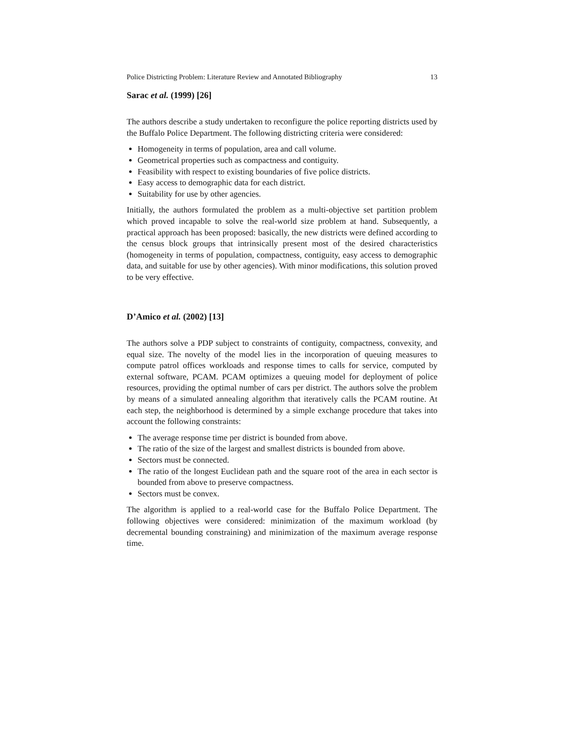Police Districting Problem: Literature Review and Annotated Bibliography 13
Sarac et al. (1999) [26]
The authors describe a study undertaken to reconfigure the police reporting districts used by the Buffalo Police Department. The following districting criteria were considered:
Homogeneity in terms of population, area and call volume.
Geometrical properties such as compactness and contiguity.
Feasibility with respect to existing boundaries of five police districts.
Easy access to demographic data for each district.
Suitability for use by other agencies.
Initially, the authors formulated the problem as a multi-objective set partition problem which proved incapable to solve the real-world size problem at hand. Subsequently, a practical approach has been proposed: basically, the new districts were defined according to the census block groups that intrinsically present most of the desired characteristics (homogeneity in terms of population, compactness, contiguity, easy access to demographic data, and suitable for use by other agencies). With minor modifications, this solution proved to be very effective.
D’Amico et al. (2002) [13]
The authors solve a PDP subject to constraints of contiguity, compactness, convexity, and equal size. The novelty of the model lies in the incorporation of queuing measures to compute patrol offices workloads and response times to calls for service, computed by external software, PCAM. PCAM optimizes a queuing model for deployment of police resources, providing the optimal number of cars per district. The authors solve the problem by means of a simulated annealing algorithm that iteratively calls the PCAM routine. At each step, the neighborhood is determined by a simple exchange procedure that takes into account the following constraints:
The average response time per district is bounded from above.
The ratio of the size of the largest and smallest districts is bounded from above.
Sectors must be connected.
The ratio of the longest Euclidean path and the square root of the area in each sector is bounded from above to preserve compactness.
Sectors must be convex.
The algorithm is applied to a real-world case for the Buffalo Police Department. The following objectives were considered: minimization of the maximum workload (by decremental bounding constraining) and minimization of the maximum average response time.